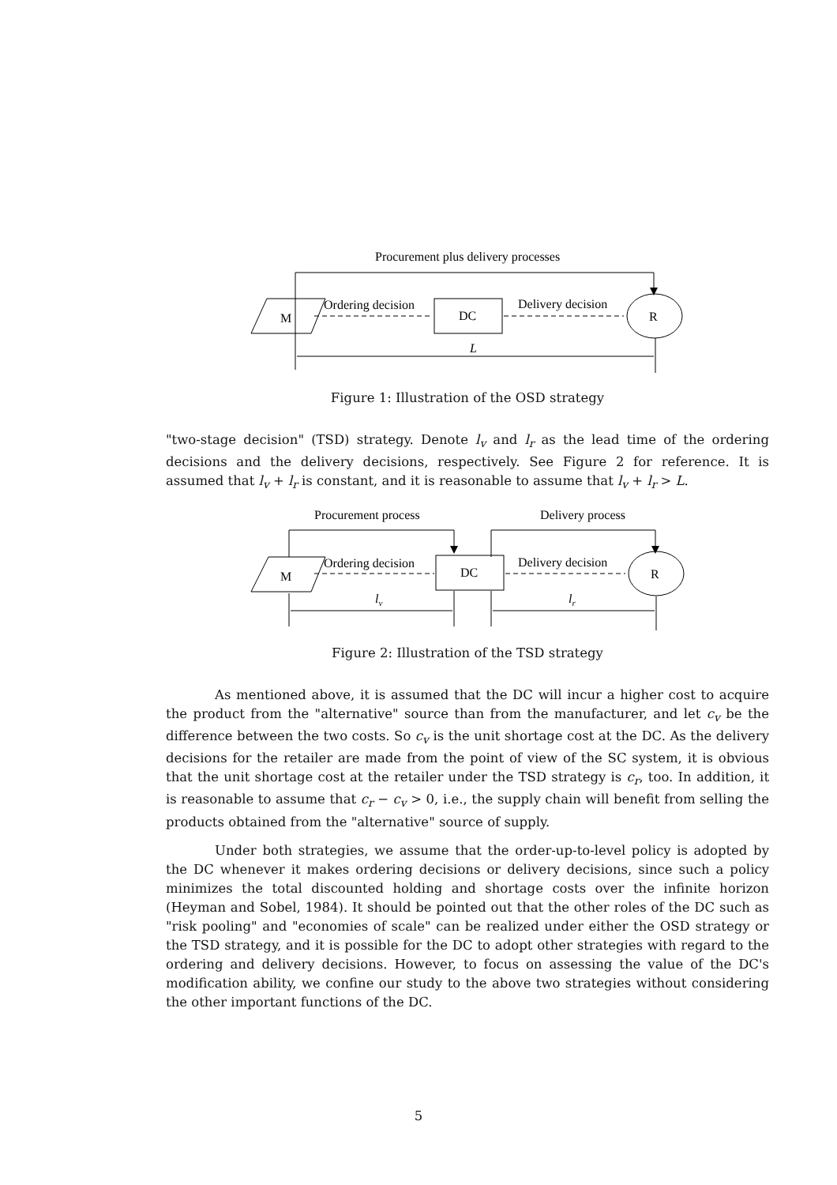Procurement plus delivery processes
M
Ordering decision
DC
Delivery decision
R
L
Figure 1: Illustration of the OSD strategy
"two-stage decision" (TSD) strategy. Denote l<sub>v</sub> and l<sub>r</sub> as the lead time of the ordering decisions and the delivery decisions, respectively. See Figure 2 for reference. It is assumed that l<sub>v</sub> + l<sub>r</sub> is constant, and it is reasonable to assume that l<sub>v</sub> + l<sub>r</sub> > L.
Procurement process
Delivery process
M
Ordering decision
DC
Delivery decision
R
lv
lr
Figure 2: Illustration of the TSD strategy
As mentioned above, it is assumed that the DC will incur a higher cost to acquire the product from the "alternative" source than from the manufacturer, and let c<sub>v</sub> be the difference between the two costs. So c<sub>v</sub> is the unit shortage cost at the DC. As the delivery decisions for the retailer are made from the point of view of the SC system, it is obvious that the unit shortage cost at the retailer under the TSD strategy is c<sub>r</sub>, too. In addition, it is reasonable to assume that c<sub>r</sub> − c<sub>v</sub> > 0, i.e., the supply chain will benefit from selling the products obtained from the "alternative" source of supply.
Under both strategies, we assume that the order-up-to-level policy is adopted by the DC whenever it makes ordering decisions or delivery decisions, since such a policy minimizes the total discounted holding and shortage costs over the infinite horizon (Heyman and Sobel, 1984). It should be pointed out that the other roles of the DC such as "risk pooling" and "economies of scale" can be realized under either the OSD strategy or the TSD strategy, and it is possible for the DC to adopt other strategies with regard to the ordering and delivery decisions. However, to focus on assessing the value of the DC's modification ability, we confine our study to the above two strategies without considering the other important functions of the DC.
5